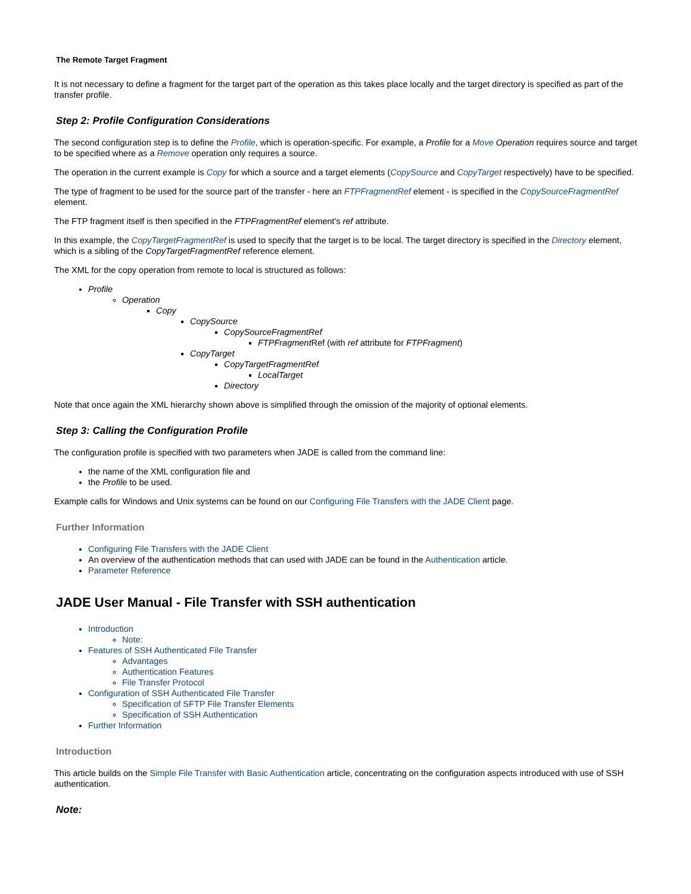The Remote Target Fragment
It is not necessary to define a fragment for the target part of the operation as this takes place locally and the target directory is specified as part of the transfer profile.
Step 2: Profile Configuration Considerations
The second configuration step is to define the Profile, which is operation-specific. For example, a Profile for a Move Operation requires source and target to be specified where as a Remove operation only requires a source.
The operation in the current example is Copy for which a source and a target elements (CopySource and CopyTarget respectively) have to be specified.
The type of fragment to be used for the source part of the transfer - here an FTPFragmentRef element - is specified in the CopySourceFragmentRef element.
The FTP fragment itself is then specified in the FTPFragmentRef element's ref attribute.
In this example, the CopyTargetFragmentRef is used to specify that the target is to be local. The target directory is specified in the Directory element, which is a sibling of the CopyTargetFragmentRef reference element.
The XML for the copy operation from remote to local is structured as follows:
Profile
Operation
Copy
CopySource
CopySourceFragmentRef
FTPFragment Ref (with ref attribute for FTPFragment)
CopyTarget
CopyTargetFragmentRef
LocalTarget
Directory
Note that once again the XML hierarchy shown above is simplified through the omission of the majority of optional elements.
Step 3: Calling the Configuration Profile
The configuration profile is specified with two parameters when JADE is called from the command line:
the name of the XML configuration file and
the Profile to be used.
Example calls for Windows and Unix systems can be found on our Configuring File Transfers with the JADE Client page.
Further Information
Configuring File Transfers with the JADE Client
An overview of the authentication methods that can used with JADE can be found in the Authentication article.
Parameter Reference
JADE User Manual - File Transfer with SSH authentication
Introduction
Note:
Features of SSH Authenticated File Transfer
Advantages
Authentication Features
File Transfer Protocol
Configuration of SSH Authenticated File Transfer
Specification of SFTP File Transfer Elements
Specification of SSH Authentication
Further Information
Introduction
This article builds on the Simple File Transfer with Basic Authentication article, concentrating on the configuration aspects introduced with use of SSH authentication.
Note: